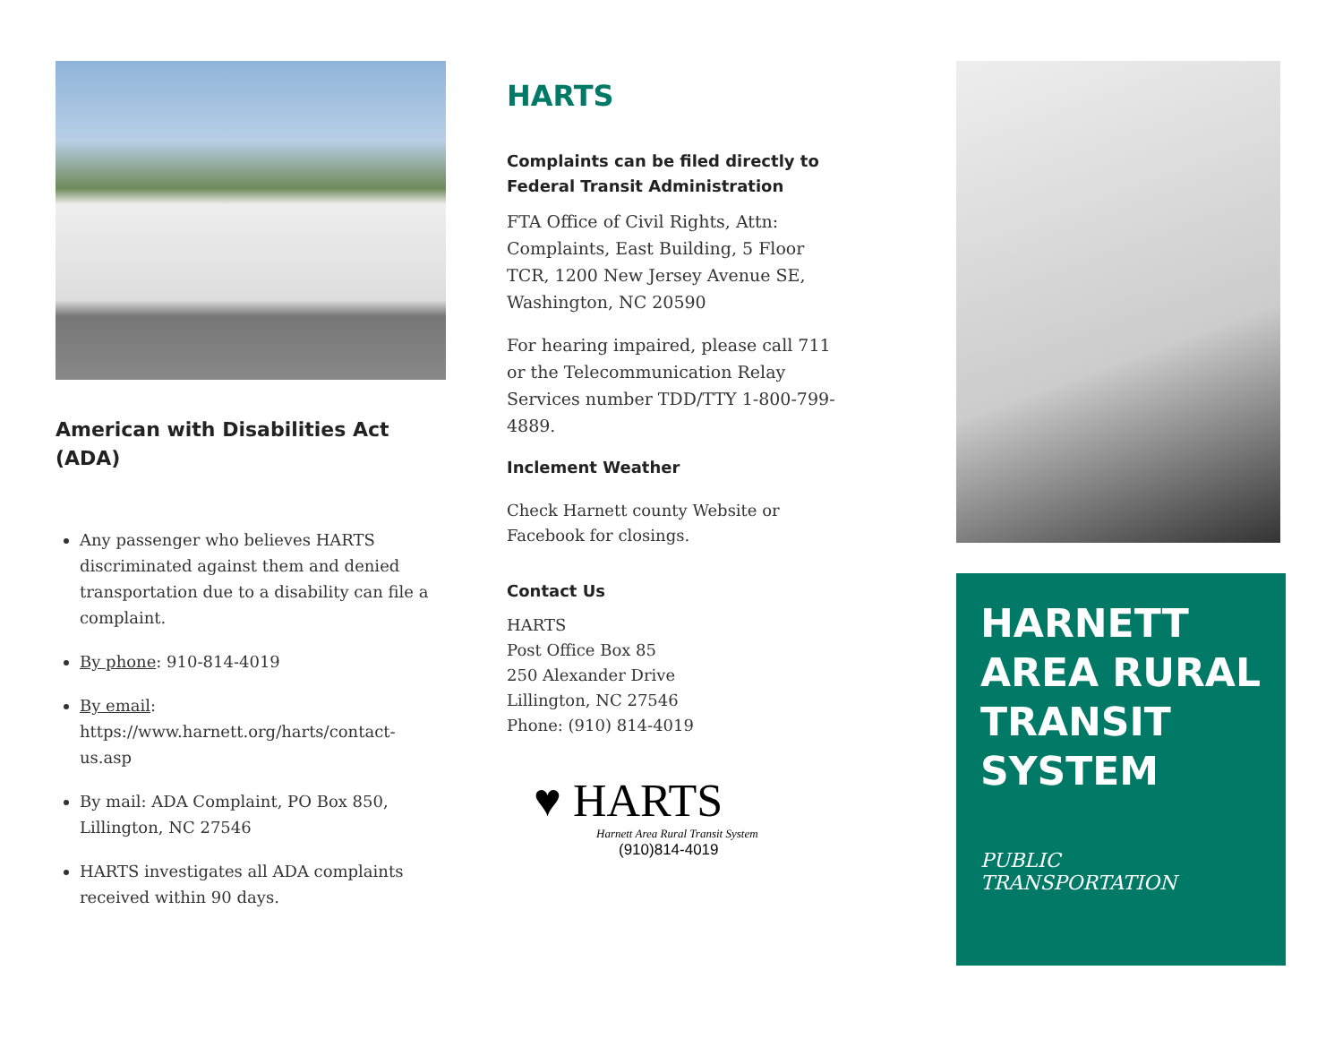American with Disabilities Act (ADA)
Any passenger who believes HARTS discriminated against them and denied transportation due to a disability can file a complaint.
By phone: 910-814-4019
By email: https://www.harnett.org/harts/contact-us.asp
By mail: ADA Complaint, PO Box 850, Lillington, NC 27546
HARTS investigates all ADA complaints received within 90 days.
HARTS
Complaints can be filed directly to Federal Transit Administration
FTA Office of Civil Rights, Attn: Complaints, East Building, 5 Floor TCR, 1200 New Jersey Avenue SE, Washington, NC 20590
For hearing impaired, please call 711 or the Telecommunication Relay Services number TDD/TTY 1-800-799-4889.
Inclement Weather
Check Harnett county Website or Facebook for closings.
Contact Us
HARTS
Post Office Box 85
250 Alexander Drive
Lillington, NC 27546
Phone: (910) 814-4019
♥ HARTS
Harnett Area Rural Transit System
(910)814-4019
HARNETT AREA RURAL TRANSIT SYSTEM
PUBLIC TRANSPORTATION